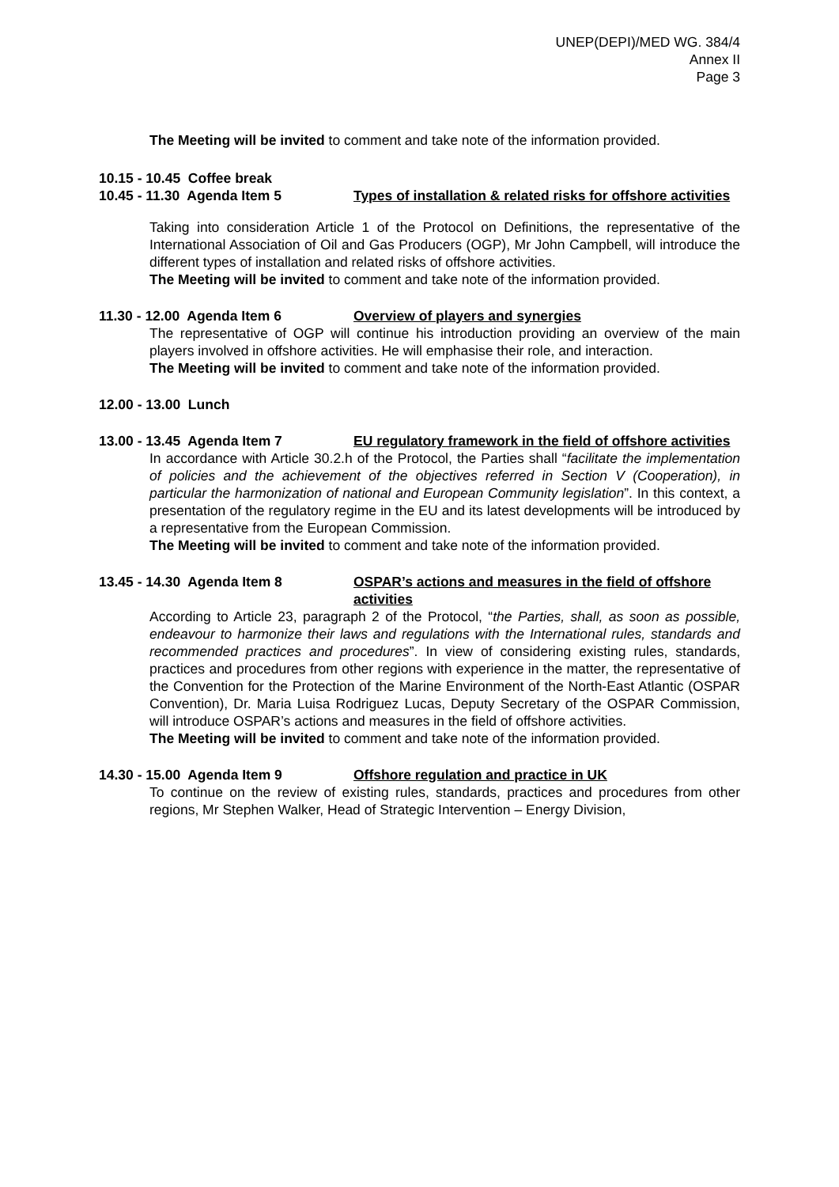UNEP(DEPI)/MED WG. 384/4
Annex II
Page 3
The Meeting will be invited to comment and take note of the information provided.
10.15 - 10.45 Coffee break
10.45 - 11.30 Agenda Item 5 Types of installation & related risks for offshore activities
Taking into consideration Article 1 of the Protocol on Definitions, the representative of the International Association of Oil and Gas Producers (OGP), Mr John Campbell, will introduce the different types of installation and related risks of offshore activities.
The Meeting will be invited to comment and take note of the information provided.
11.30 - 12.00 Agenda Item 6 Overview of players and synergies
The representative of OGP will continue his introduction providing an overview of the main players involved in offshore activities. He will emphasise their role, and interaction.
The Meeting will be invited to comment and take note of the information provided.
12.00 - 13.00 Lunch
13.00 - 13.45 Agenda Item 7 EU regulatory framework in the field of offshore activities
In accordance with Article 30.2.h of the Protocol, the Parties shall “facilitate the implementation of policies and the achievement of the objectives referred in Section V (Cooperation), in particular the harmonization of national and European Community legislation”. In this context, a presentation of the regulatory regime in the EU and its latest developments will be introduced by a representative from the European Commission.
The Meeting will be invited to comment and take note of the information provided.
13.45 - 14.30 Agenda Item 8 OSPAR’s actions and measures in the field of offshore activities
According to Article 23, paragraph 2 of the Protocol, “the Parties, shall, as soon as possible, endeavour to harmonize their laws and regulations with the International rules, standards and recommended practices and procedures”. In view of considering existing rules, standards, practices and procedures from other regions with experience in the matter, the representative of the Convention for the Protection of the Marine Environment of the North-East Atlantic (OSPAR Convention), Dr. Maria Luisa Rodriguez Lucas, Deputy Secretary of the OSPAR Commission, will introduce OSPAR’s actions and measures in the field of offshore activities.
The Meeting will be invited to comment and take note of the information provided.
14.30 - 15.00 Agenda Item 9 Offshore regulation and practice in UK
To continue on the review of existing rules, standards, practices and procedures from other regions, Mr Stephen Walker, Head of Strategic Intervention – Energy Division,